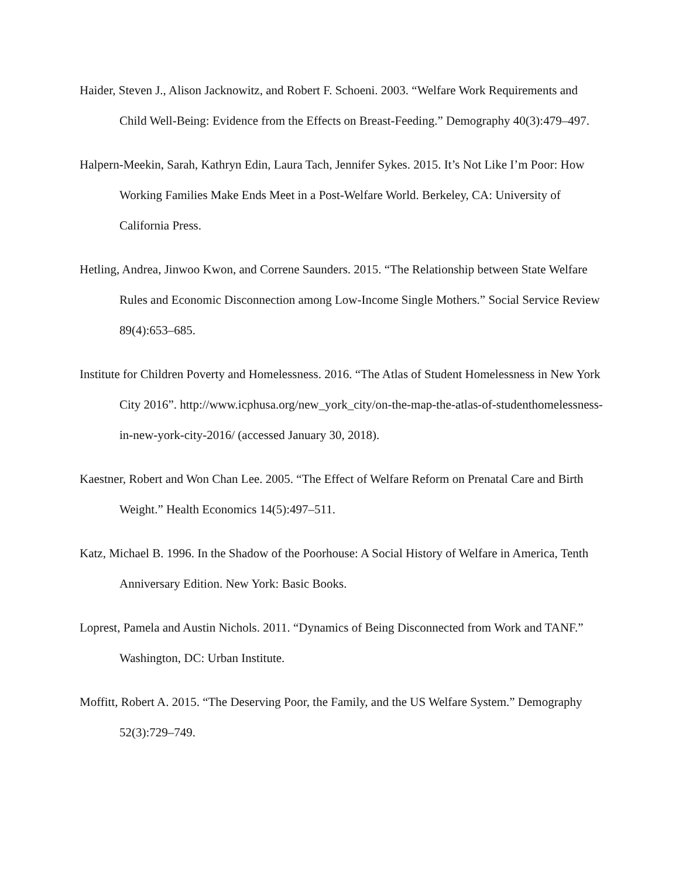Haider, Steven J., Alison Jacknowitz, and Robert F. Schoeni. 2003. “Welfare Work Requirements and Child Well-Being: Evidence from the Effects on Breast-Feeding.” Demography 40(3):479–497.
Halpern-Meekin, Sarah, Kathryn Edin, Laura Tach, Jennifer Sykes. 2015. It’s Not Like I’m Poor: How Working Families Make Ends Meet in a Post-Welfare World. Berkeley, CA: University of California Press.
Hetling, Andrea, Jinwoo Kwon, and Correne Saunders. 2015. “The Relationship between State Welfare Rules and Economic Disconnection among Low-Income Single Mothers.” Social Service Review 89(4):653–685.
Institute for Children Poverty and Homelessness. 2016. “The Atlas of Student Homelessness in New York City 2016”. http://www.icphusa.org/new_york_city/on-the-map-the-atlas-of-studenthomelessness-in-new-york-city-2016/ (accessed January 30, 2018).
Kaestner, Robert and Won Chan Lee. 2005. “The Effect of Welfare Reform on Prenatal Care and Birth Weight.” Health Economics 14(5):497–511.
Katz, Michael B. 1996. In the Shadow of the Poorhouse: A Social History of Welfare in America, Tenth Anniversary Edition. New York: Basic Books.
Loprest, Pamela and Austin Nichols. 2011. “Dynamics of Being Disconnected from Work and TANF.” Washington, DC: Urban Institute.
Moffitt, Robert A. 2015. “The Deserving Poor, the Family, and the US Welfare System.” Demography 52(3):729–749.